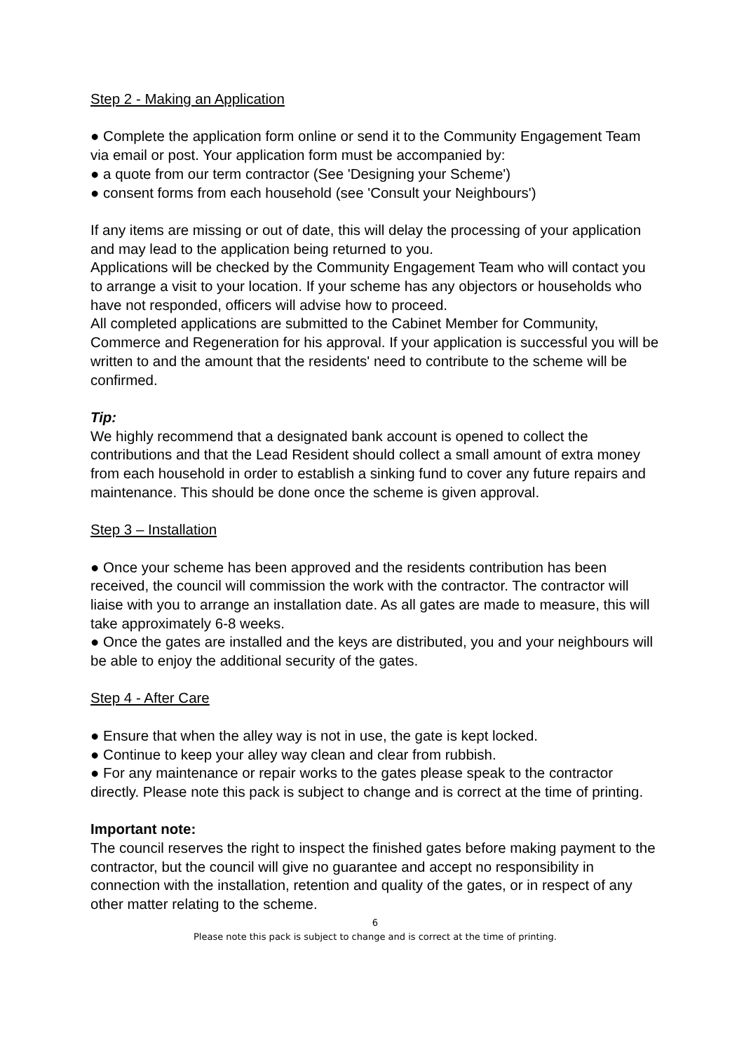Step 2 - Making an Application
● Complete the application form online or send it to the Community Engagement Team via email or post. Your application form must be accompanied by:
● a quote from our term contractor (See 'Designing your Scheme')
● consent forms from each household (see 'Consult your Neighbours')
If any items are missing or out of date, this will delay the processing of your application and may lead to the application being returned to you.
Applications will be checked by the Community Engagement Team who will contact you to arrange a visit to your location. If your scheme has any objectors or households who have not responded, officers will advise how to proceed.
All completed applications are submitted to the Cabinet Member for Community, Commerce and Regeneration for his approval. If your application is successful you will be written to and the amount that the residents' need to contribute to the scheme will be confirmed.
Tip:
We highly recommend that a designated bank account is opened to collect the contributions and that the Lead Resident should collect a small amount of extra money from each household in order to establish a sinking fund to cover any future repairs and maintenance. This should be done once the scheme is given approval.
Step 3 – Installation
● Once your scheme has been approved and the residents contribution has been received, the council will commission the work with the contractor. The contractor will liaise with you to arrange an installation date. As all gates are made to measure, this will take approximately 6-8 weeks.
● Once the gates are installed and the keys are distributed, you and your neighbours will be able to enjoy the additional security of the gates.
Step 4 - After Care
● Ensure that when the alley way is not in use, the gate is kept locked.
● Continue to keep your alley way clean and clear from rubbish.
● For any maintenance or repair works to the gates please speak to the contractor directly. Please note this pack is subject to change and is correct at the time of printing.
Important note:
The council reserves the right to inspect the finished gates before making payment to the contractor, but the council will give no guarantee and accept no responsibility in connection with the installation, retention and quality of the gates, or in respect of any other matter relating to the scheme.
6
Please note this pack is subject to change and is correct at the time of printing.